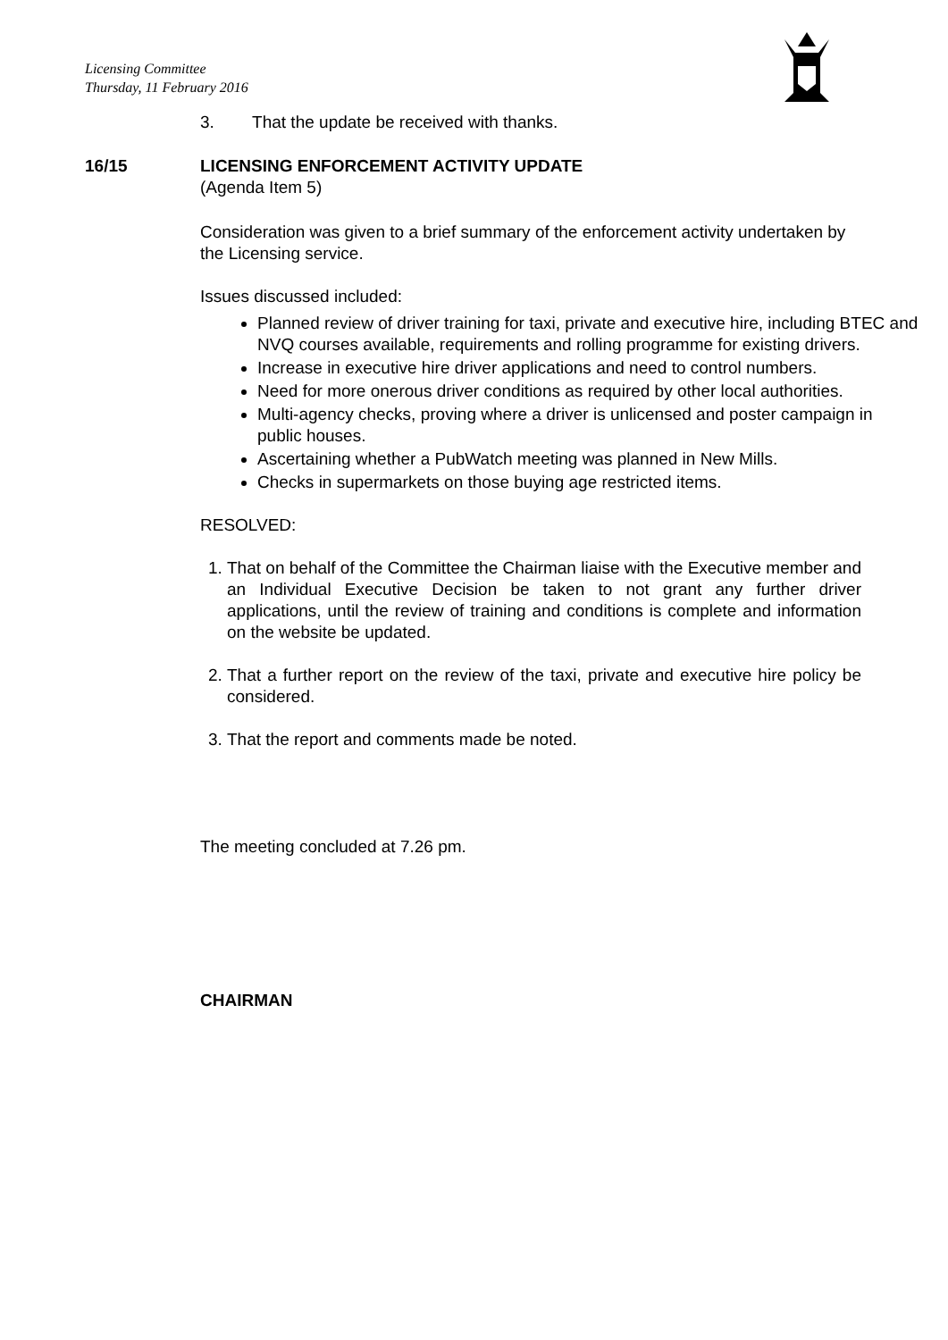Licensing Committee
Thursday, 11 February 2016
3. That the update be received with thanks.
16/15 LICENSING ENFORCEMENT ACTIVITY UPDATE
(Agenda Item 5)
Consideration was given to a brief summary of the enforcement activity undertaken by the Licensing service.
Issues discussed included:
Planned review of driver training for taxi, private and executive hire, including BTEC and NVQ courses available, requirements and rolling programme for existing drivers.
Increase in executive hire driver applications and need to control numbers.
Need for more onerous driver conditions as required by other local authorities.
Multi-agency checks, proving where a driver is unlicensed and poster campaign in public houses.
Ascertaining whether a PubWatch meeting was planned in New Mills.
Checks in supermarkets on those buying age restricted items.
RESOLVED:
1. That on behalf of the Committee the Chairman liaise with the Executive member and an Individual Executive Decision be taken to not grant any further driver applications, until the review of training and conditions is complete and information on the website be updated.
2. That a further report on the review of the taxi, private and executive hire policy be considered.
3. That the report and comments made be noted.
The meeting concluded at 7.26 pm.
CHAIRMAN